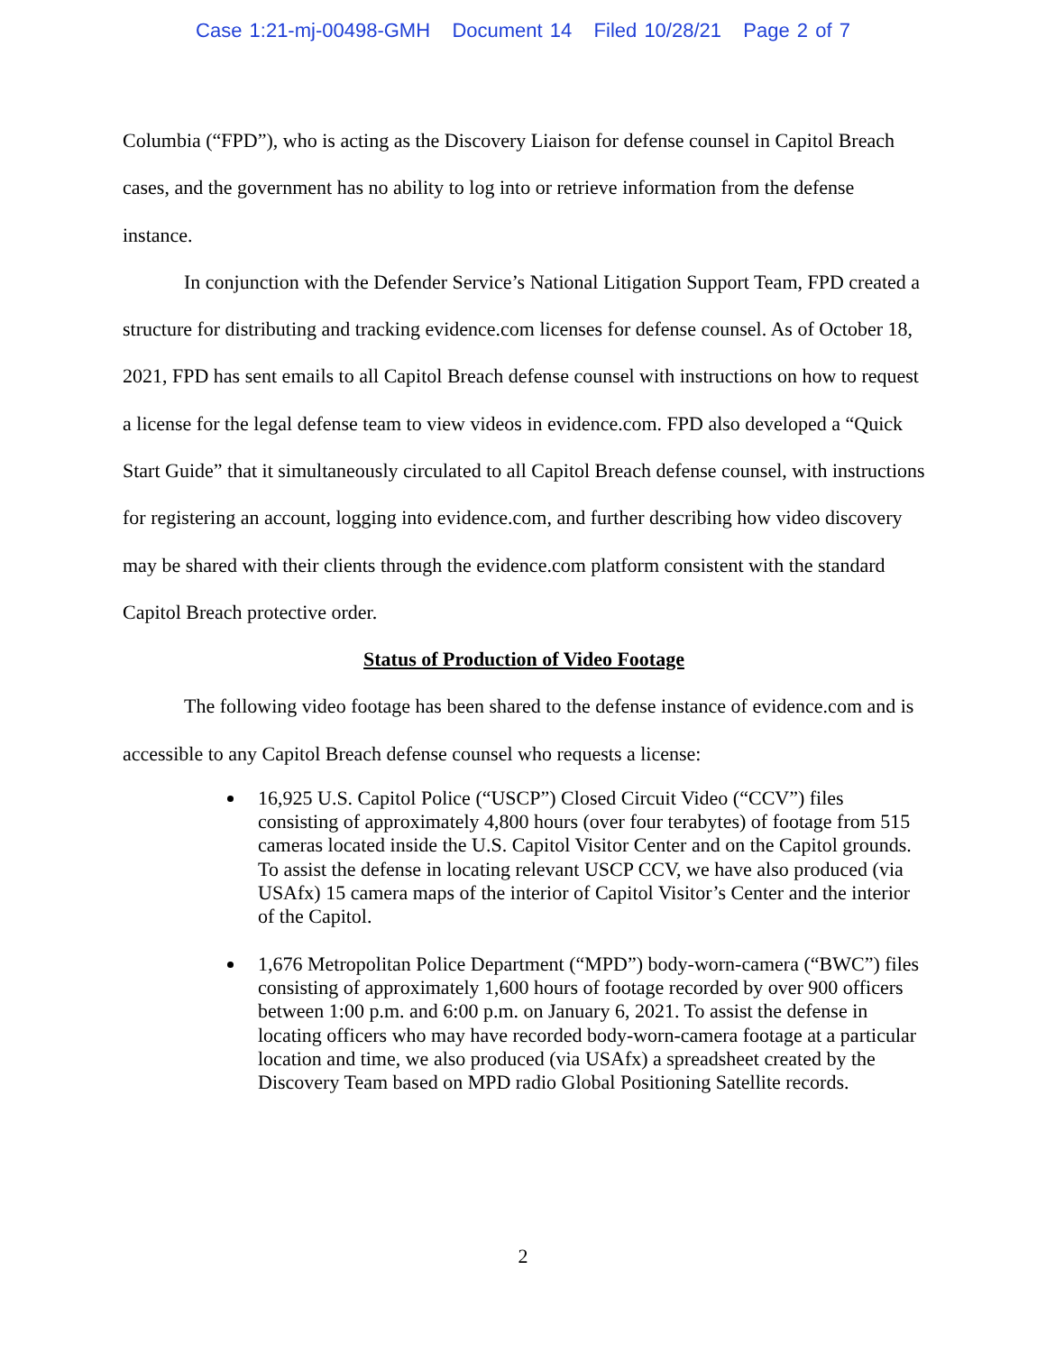Case 1:21-mj-00498-GMH Document 14 Filed 10/28/21 Page 2 of 7
Columbia (“FPD”), who is acting as the Discovery Liaison for defense counsel in Capitol Breach cases, and the government has no ability to log into or retrieve information from the defense instance.
In conjunction with the Defender Service’s National Litigation Support Team, FPD created a structure for distributing and tracking evidence.com licenses for defense counsel. As of October 18, 2021, FPD has sent emails to all Capitol Breach defense counsel with instructions on how to request a license for the legal defense team to view videos in evidence.com. FPD also developed a “Quick Start Guide” that it simultaneously circulated to all Capitol Breach defense counsel, with instructions for registering an account, logging into evidence.com, and further describing how video discovery may be shared with their clients through the evidence.com platform consistent with the standard Capitol Breach protective order.
Status of Production of Video Footage
The following video footage has been shared to the defense instance of evidence.com and is accessible to any Capitol Breach defense counsel who requests a license:
16,925 U.S. Capitol Police (“USCP”) Closed Circuit Video (“CCV”) files consisting of approximately 4,800 hours (over four terabytes) of footage from 515 cameras located inside the U.S. Capitol Visitor Center and on the Capitol grounds. To assist the defense in locating relevant USCP CCV, we have also produced (via USAfx) 15 camera maps of the interior of Capitol Visitor’s Center and the interior of the Capitol.
1,676 Metropolitan Police Department (“MPD”) body-worn-camera (“BWC”) files consisting of approximately 1,600 hours of footage recorded by over 900 officers between 1:00 p.m. and 6:00 p.m. on January 6, 2021. To assist the defense in locating officers who may have recorded body-worn-camera footage at a particular location and time, we also produced (via USAfx) a spreadsheet created by the Discovery Team based on MPD radio Global Positioning Satellite records.
2